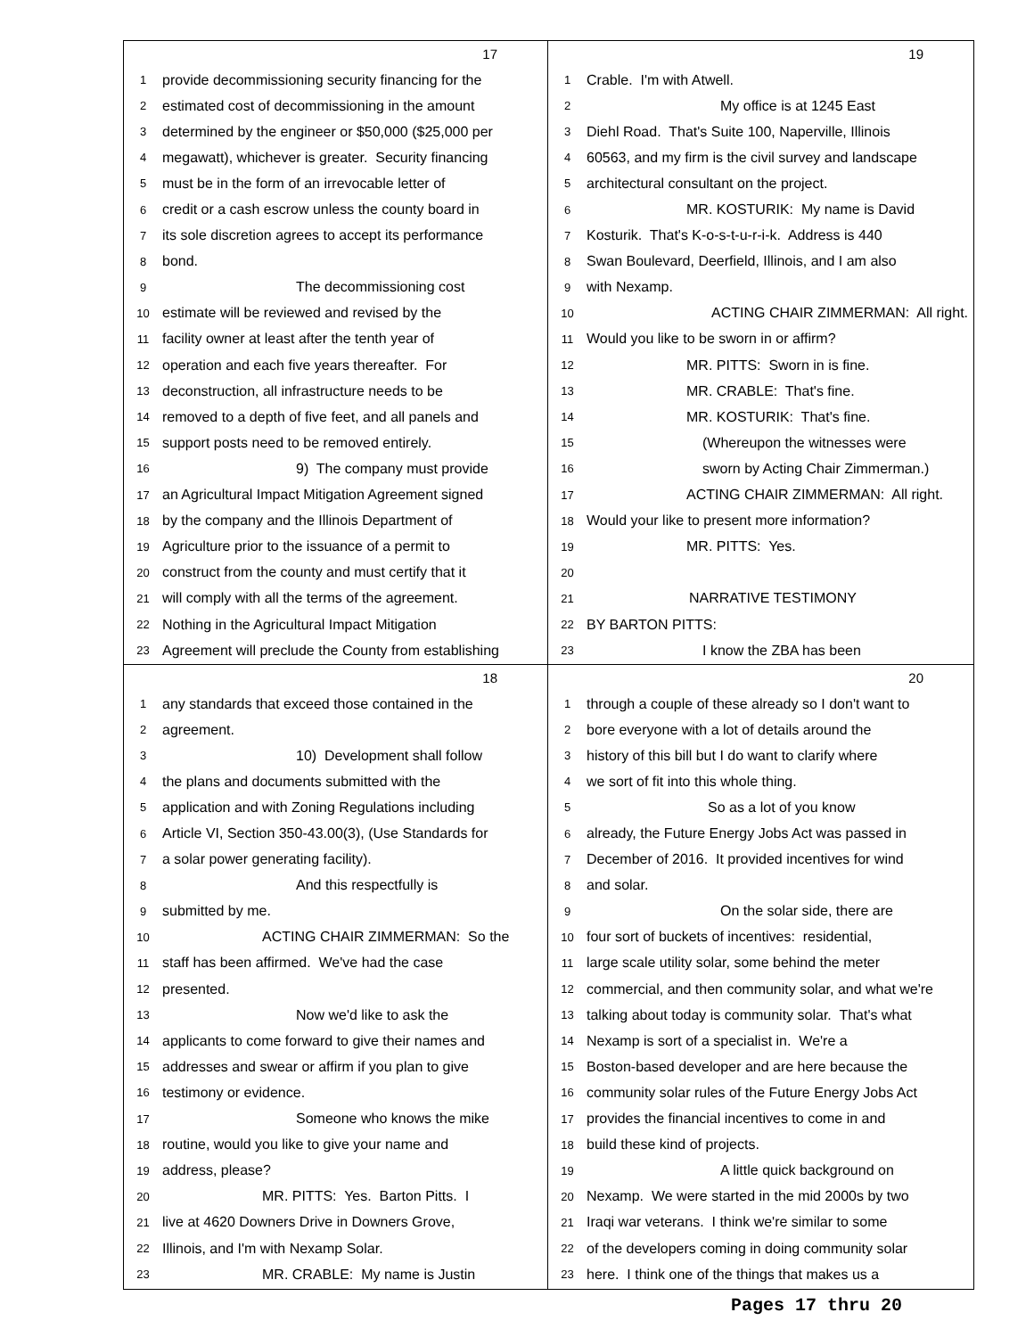17
1 provide decommissioning security financing for the
2 estimated cost of decommissioning in the amount
3 determined by the engineer or $50,000 ($25,000 per
4 megawatt), whichever is greater. Security financing
5 must be in the form of an irrevocable letter of
6 credit or a cash escrow unless the county board in
7 its sole discretion agrees to accept its performance
8 bond.
9 The decommissioning cost
10 estimate will be reviewed and revised by the
11 facility owner at least after the tenth year of
12 operation and each five years thereafter. For
13 deconstruction, all infrastructure needs to be
14 removed to a depth of five feet, and all panels and
15 support posts need to be removed entirely.
16 9) The company must provide
17 an Agricultural Impact Mitigation Agreement signed
18 by the company and the Illinois Department of
19 Agriculture prior to the issuance of a permit to
20 construct from the county and must certify that it
21 will comply with all the terms of the agreement.
22 Nothing in the Agricultural Impact Mitigation
23 Agreement will preclude the County from establishing
19
1 Crable. I'm with Atwell.
2 My office is at 1245 East
3 Diehl Road. That's Suite 100, Naperville, Illinois
4 60563, and my firm is the civil survey and landscape
5 architectural consultant on the project.
6 MR. KOSTURIK: My name is David
7 Kosturik. That's K-o-s-t-u-r-i-k. Address is 440
8 Swan Boulevard, Deerfield, Illinois, and I am also
9 with Nexamp.
10 ACTING CHAIR ZIMMERMAN: All right.
11 Would you like to be sworn in or affirm?
12 MR. PITTS: Sworn in is fine.
13 MR. CRABLE: That's fine.
14 MR. KOSTURIK: That's fine.
15 (Whereupon the witnesses were
16 sworn by Acting Chair Zimmerman.)
17 ACTING CHAIR ZIMMERMAN: All right.
18 Would your like to present more information?
19 MR. PITTS: Yes.
20
21 NARRATIVE TESTIMONY
22 BY BARTON PITTS:
23 I know the ZBA has been
18
1 any standards that exceed those contained in the
2 agreement.
3 10) Development shall follow
4 the plans and documents submitted with the
5 application and with Zoning Regulations including
6 Article VI, Section 350-43.00(3), (Use Standards for
7 a solar power generating facility).
8 And this respectfully is
9 submitted by me.
10 ACTING CHAIR ZIMMERMAN: So the
11 staff has been affirmed. We've had the case
12 presented.
13 Now we'd like to ask the
14 applicants to come forward to give their names and
15 addresses and swear or affirm if you plan to give
16 testimony or evidence.
17 Someone who knows the mike
18 routine, would you like to give your name and
19 address, please?
20 MR. PITTS: Yes. Barton Pitts. I
21 live at 4620 Downers Drive in Downers Grove,
22 Illinois, and I'm with Nexamp Solar.
23 MR. CRABLE: My name is Justin
20
1 through a couple of these already so I don't want to
2 bore everyone with a lot of details around the
3 history of this bill but I do want to clarify where
4 we sort of fit into this whole thing.
5 So as a lot of you know
6 already, the Future Energy Jobs Act was passed in
7 December of 2016. It provided incentives for wind
8 and solar.
9 On the solar side, there are
10 four sort of buckets of incentives: residential,
11 large scale utility solar, some behind the meter
12 commercial, and then community solar, and what we're
13 talking about today is community solar. That's what
14 Nexamp is sort of a specialist in. We're a
15 Boston-based developer and are here because the
16 community solar rules of the Future Energy Jobs Act
17 provides the financial incentives to come in and
18 build these kind of projects.
19 A little quick background on
20 Nexamp. We were started in the mid 2000s by two
21 Iraqi war veterans. I think we're similar to some
22 of the developers coming in doing community solar
23 here. I think one of the things that makes us a
Pages 17 thru 20